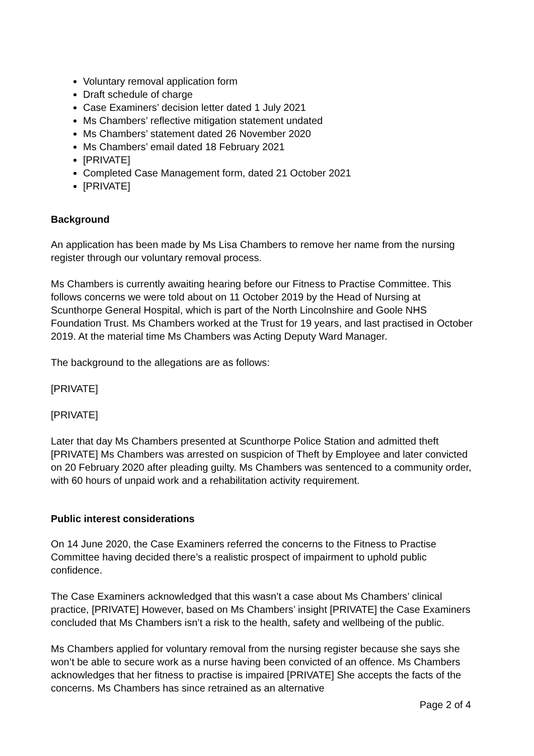Voluntary removal application form
Draft schedule of charge
Case Examiners’ decision letter dated 1 July 2021
Ms Chambers’ reflective mitigation statement undated
Ms Chambers’ statement dated 26 November 2020
Ms Chambers’ email dated 18 February 2021
[PRIVATE]
Completed Case Management form, dated 21 October 2021
[PRIVATE]
Background
An application has been made by Ms Lisa Chambers to remove her name from the nursing register through our voluntary removal process.
Ms Chambers is currently awaiting hearing before our Fitness to Practise Committee. This follows concerns we were told about on 11 October 2019 by the Head of Nursing at Scunthorpe General Hospital, which is part of the North Lincolnshire and Goole NHS Foundation Trust. Ms Chambers worked at the Trust for 19 years, and last practised in October 2019. At the material time Ms Chambers was Acting Deputy Ward Manager.
The background to the allegations are as follows:
[PRIVATE]
[PRIVATE]
Later that day Ms Chambers presented at Scunthorpe Police Station and admitted theft [PRIVATE] Ms Chambers was arrested on suspicion of Theft by Employee and later convicted on 20 February 2020 after pleading guilty. Ms Chambers was sentenced to a community order, with 60 hours of unpaid work and a rehabilitation activity requirement.
Public interest considerations
On 14 June 2020, the Case Examiners referred the concerns to the Fitness to Practise Committee having decided there’s a realistic prospect of impairment to uphold public confidence.
The Case Examiners acknowledged that this wasn’t a case about Ms Chambers’ clinical practice, [PRIVATE] However, based on Ms Chambers’ insight [PRIVATE] the Case Examiners concluded that Ms Chambers isn’t a risk to the health, safety and wellbeing of the public.
Ms Chambers applied for voluntary removal from the nursing register because she says she won’t be able to secure work as a nurse having been convicted of an offence. Ms Chambers acknowledges that her fitness to practise is impaired [PRIVATE] She accepts the facts of the concerns. Ms Chambers has since retrained as an alternative
Page 2 of 4